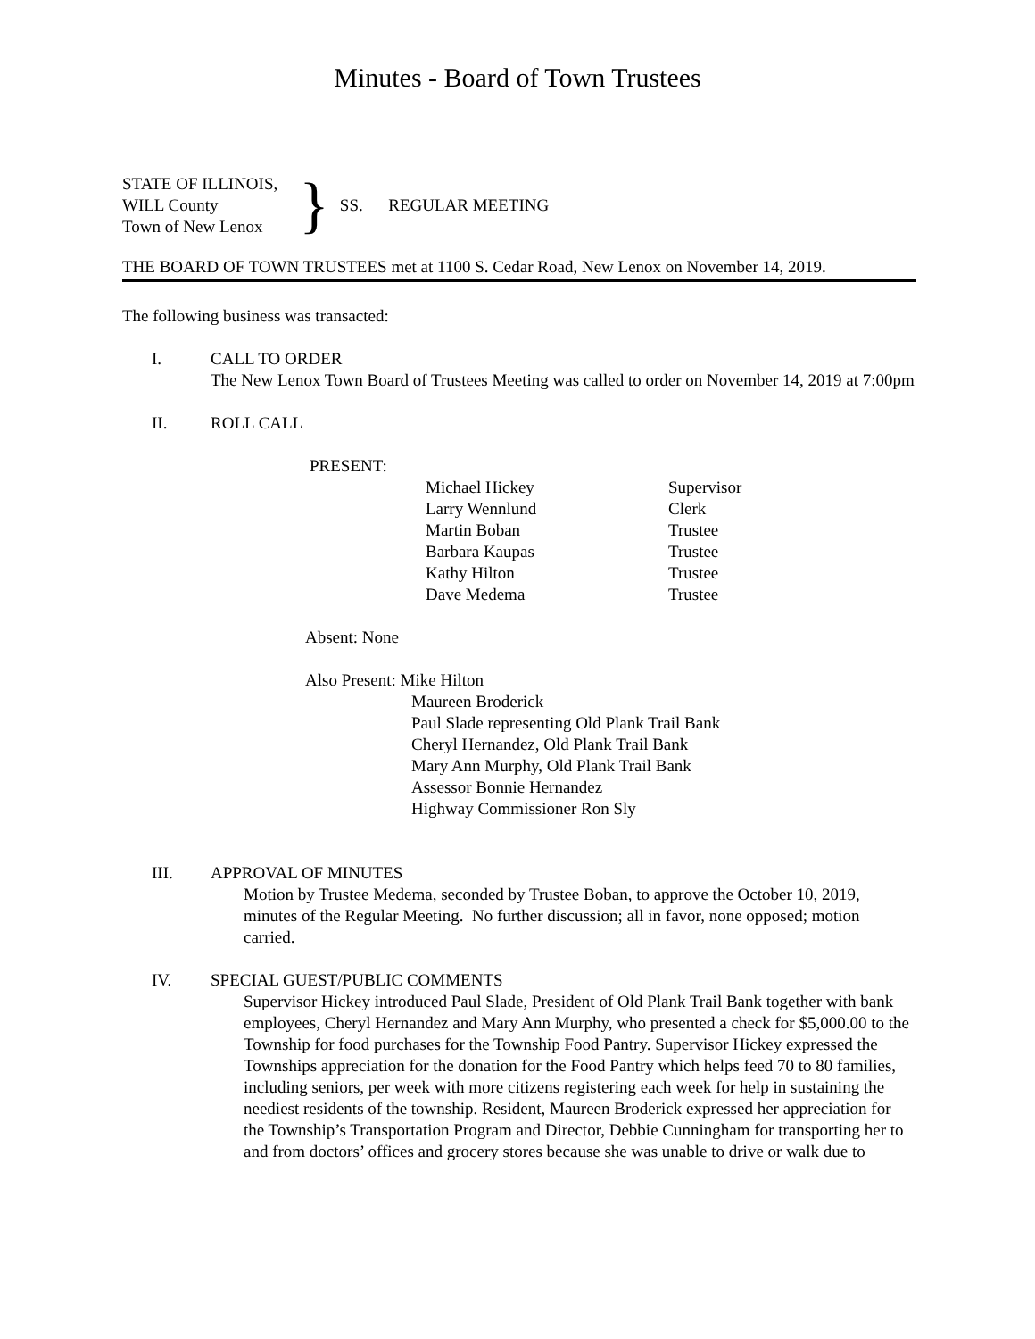Minutes - Board of Town Trustees
STATE OF ILLINOIS,
WILL County
Town of New Lenox
}
SS. REGULAR MEETING
THE BOARD OF TOWN TRUSTEES met at 1100 S. Cedar Road, New Lenox on November 14, 2019.
The following business was transacted:
I. CALL TO ORDER
The New Lenox Town Board of Trustees Meeting was called to order on November 14, 2019 at 7:00pm
II. ROLL CALL
PRESENT:
| Michael Hickey | Supervisor |
| Larry Wennlund | Clerk |
| Martin Boban | Trustee |
| Barbara Kaupas | Trustee |
| Kathy Hilton | Trustee |
| Dave Medema | Trustee |
Absent: None
Also Present: Mike Hilton
Maureen Broderick
Paul Slade representing Old Plank Trail Bank
Cheryl Hernandez, Old Plank Trail Bank
Mary Ann Murphy, Old Plank Trail Bank
Assessor Bonnie Hernandez
Highway Commissioner Ron Sly
III. APPROVAL OF MINUTES
Motion by Trustee Medema, seconded by Trustee Boban, to approve the October 10, 2019, minutes of the Regular Meeting. No further discussion; all in favor, none opposed; motion carried.
IV. SPECIAL GUEST/PUBLIC COMMENTS
Supervisor Hickey introduced Paul Slade, President of Old Plank Trail Bank together with bank employees, Cheryl Hernandez and Mary Ann Murphy, who presented a check for $5,000.00 to the Township for food purchases for the Township Food Pantry. Supervisor Hickey expressed the Townships appreciation for the donation for the Food Pantry which helps feed 70 to 80 families, including seniors, per week with more citizens registering each week for help in sustaining the neediest residents of the township. Resident, Maureen Broderick expressed her appreciation for the Township’s Transportation Program and Director, Debbie Cunningham for transporting her to and from doctors’ offices and grocery stores because she was unable to drive or walk due to